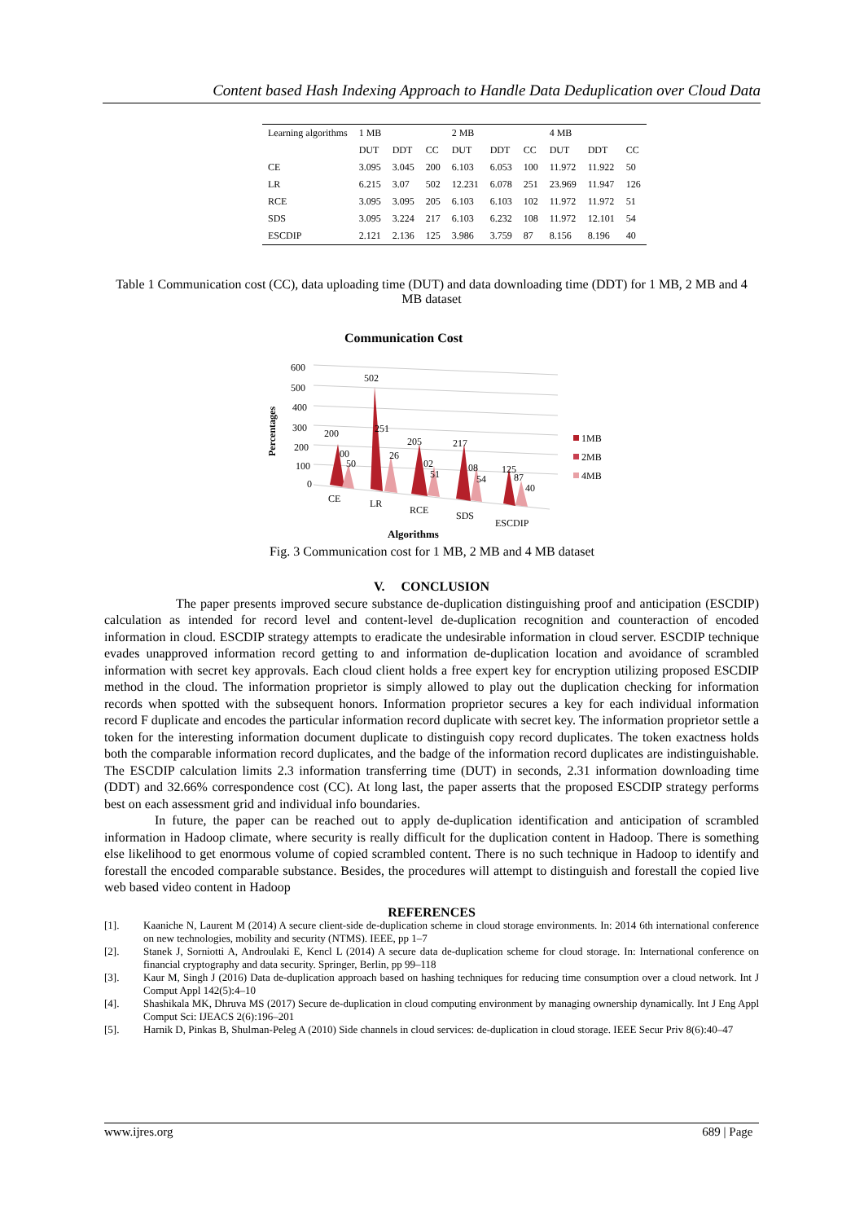Content based Hash Indexing Approach to Handle Data Deduplication over Cloud Data
| Learning algorithms | 1 MB | | | 2 MB | | | 4 MB | | |
| --- | --- | --- | --- | --- | --- | --- | --- | --- | --- |
| | DUT | DDT | CC | DUT | DDT | CC | DUT | DDT | CC |
| CE | 3.095 | 3.045 | 200 | 6.103 | 6.053 | 100 | 11.972 | 11.922 | 50 |
| LR | 6.215 | 3.07 | 502 | 12.231 | 6.078 | 251 | 23.969 | 11.947 | 126 |
| RCE | 3.095 | 3.095 | 205 | 6.103 | 6.103 | 102 | 11.972 | 11.972 | 51 |
| SDS | 3.095 | 3.224 | 217 | 6.103 | 6.232 | 108 | 11.972 | 12.101 | 54 |
| ESCDIP | 2.121 | 2.136 | 125 | 3.986 | 3.759 | 87 | 8.156 | 8.196 | 40 |
Table 1 Communication cost (CC), data uploading time (DUT) and data downloading time (DDT) for 1 MB, 2 MB and 4 MB dataset
Communication Cost
Percentages
600
500
400
300
200
100
0
200
502
205
217
125
00
50
251
26
02
51
08
54
87
40
CE
LR
RCE
SDS
ESCDIP
1MB
2MB
4MB
Algorithms
Fig. 3 Communication cost for 1 MB, 2 MB and 4 MB dataset
V. CONCLUSION
The paper presents improved secure substance de-duplication distinguishing proof and anticipation (ESCDIP) calculation as intended for record level and content-level de-duplication recognition and counteraction of encoded information in cloud. ESCDIP strategy attempts to eradicate the undesirable information in cloud server. ESCDIP technique evades unapproved information record getting to and information de-duplication location and avoidance of scrambled information with secret key approvals. Each cloud client holds a free expert key for encryption utilizing proposed ESCDIP method in the cloud. The information proprietor is simply allowed to play out the duplication checking for information records when spotted with the subsequent honors. Information proprietor secures a key for each individual information record F duplicate and encodes the particular information record duplicate with secret key. The information proprietor settle a token for the interesting information document duplicate to distinguish copy record duplicates. The token exactness holds both the comparable information record duplicates, and the badge of the information record duplicates are indistinguishable. The ESCDIP calculation limits 2.3 information transferring time (DUT) in seconds, 2.31 information downloading time (DDT) and 32.66% correspondence cost (CC). At long last, the paper asserts that the proposed ESCDIP strategy performs best on each assessment grid and individual info boundaries.
In future, the paper can be reached out to apply de-duplication identification and anticipation of scrambled information in Hadoop climate, where security is really difficult for the duplication content in Hadoop. There is something else likelihood to get enormous volume of copied scrambled content. There is no such technique in Hadoop to identify and forestall the encoded comparable substance. Besides, the procedures will attempt to distinguish and forestall the copied live web based video content in Hadoop
REFERENCES
[1]. Kaaniche N, Laurent M (2014) A secure client-side de-duplication scheme in cloud storage environments. In: 2014 6th international conference on new technologies, mobility and security (NTMS). IEEE, pp 1–7
[2]. Stanek J, Sorniotti A, Androulaki E, Kencl L (2014) A secure data de-duplication scheme for cloud storage. In: International conference on financial cryptography and data security. Springer, Berlin, pp 99–118
[3]. Kaur M, Singh J (2016) Data de-duplication approach based on hashing techniques for reducing time consumption over a cloud network. Int J Comput Appl 142(5):4–10
[4]. Shashikala MK, Dhruva MS (2017) Secure de-duplication in cloud computing environment by managing ownership dynamically. Int J Eng Appl Comput Sci: IJEACS 2(6):196–201
[5]. Harnik D, Pinkas B, Shulman-Peleg A (2010) Side channels in cloud services: de-duplication in cloud storage. IEEE Secur Priv 8(6):40–47
www.ijres.org 689 | Page